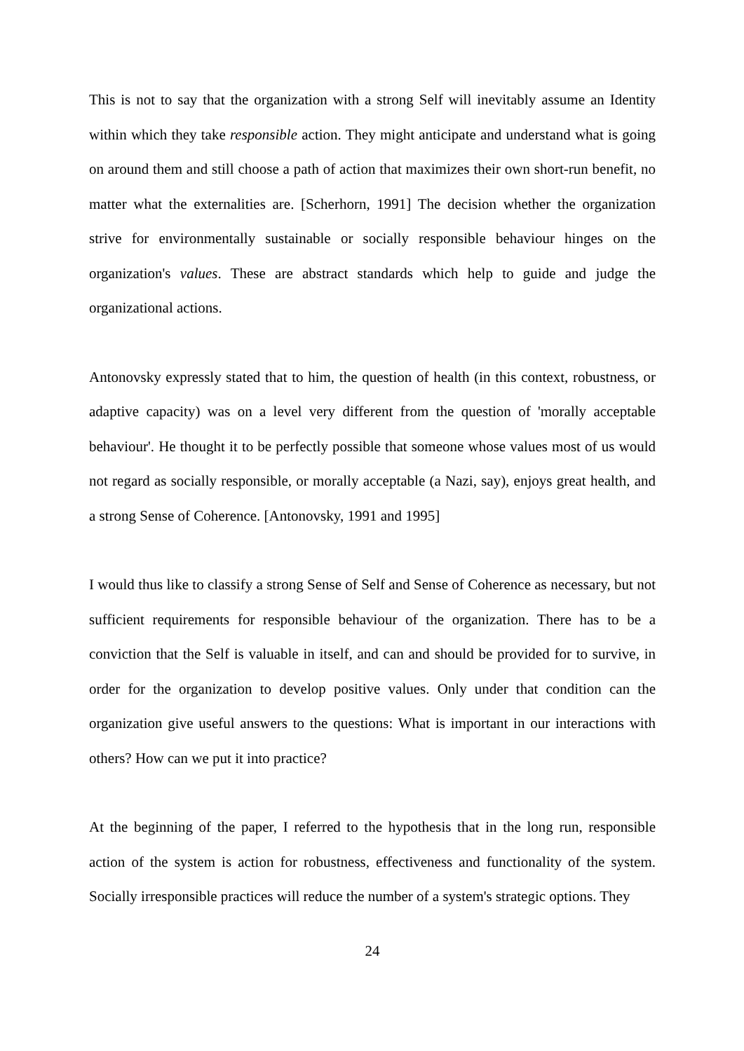This is not to say that the organization with a strong Self will inevitably assume an Identity within which they take responsible action. They might anticipate and understand what is going on around them and still choose a path of action that maximizes their own short-run benefit, no matter what the externalities are. [Scherhorn, 1991] The decision whether the organization strive for environmentally sustainable or socially responsible behaviour hinges on the organization's values. These are abstract standards which help to guide and judge the organizational actions.
Antonovsky expressly stated that to him, the question of health (in this context, robustness, or adaptive capacity) was on a level very different from the question of 'morally acceptable behaviour'. He thought it to be perfectly possible that someone whose values most of us would not regard as socially responsible, or morally acceptable (a Nazi, say), enjoys great health, and a strong Sense of Coherence. [Antonovsky, 1991 and 1995]
I would thus like to classify a strong Sense of Self and Sense of Coherence as necessary, but not sufficient requirements for responsible behaviour of the organization. There has to be a conviction that the Self is valuable in itself, and can and should be provided for to survive, in order for the organization to develop positive values. Only under that condition can the organization give useful answers to the questions: What is important in our interactions with others? How can we put it into practice?
At the beginning of the paper, I referred to the hypothesis that in the long run, responsible action of the system is action for robustness, effectiveness and functionality of the system. Socially irresponsible practices will reduce the number of a system's strategic options. They
24